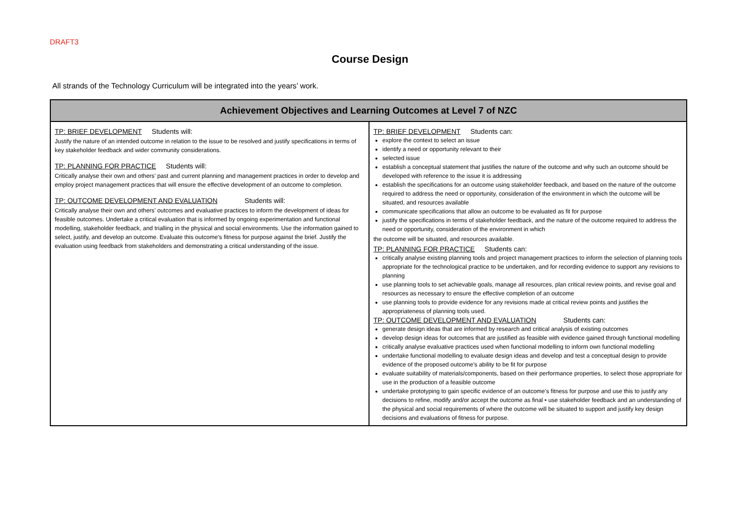DRAFT3
Course Design
All strands of the Technology Curriculum will be integrated into the years’ work.
| Achievement Objectives and Learning Outcomes at Level 7 of NZC | |
| --- | --- |
| TP: BRIEF DEVELOPMENT Students will: Justify the nature of an intended outcome in relation to the issue to be resolved and justify specifications in terms of key stakeholder feedback and wider community considerations. TP: PLANNING FOR PRACTICE Students will: Critically analyse their own and others’ past and current planning and management practices in order to develop and employ project management practices that will ensure the effective development of an outcome to completion. TP: OUTCOME DEVELOPMENT AND EVALUATION Students will: Critically analyse their own and others’ outcomes and evaluative practices to inform the development of ideas for feasible outcomes. Undertake a critical evaluation that is informed by ongoing experimentation and functional modelling, stakeholder feedback, and trialling in the physical and social environments. Use the information gained to select, justify, and develop an outcome. Evaluate this outcome’s fitness for purpose against the brief. Justify the evaluation using feedback from stakeholders and demonstrating a critical understanding of the issue. | TP: BRIEF DEVELOPMENT Students can: explore the context to select an issue identify a need or opportunity relevant to their selected issue establish a conceptual statement that justifies the nature of the outcome and why such an outcome should be developed with reference to the issue it is addressing establish the specifications for an outcome using stakeholder feedback, and based on the nature of the outcome required to address the need or opportunity, consideration of the environment in which the outcome will be situated, and resources available communicate specifications that allow an outcome to be evaluated as fit for purpose justify the specifications in terms of stakeholder feedback, and the nature of the outcome required to address the need or opportunity, consideration of the environment in which the outcome will be situated, and resources available. TP: PLANNING FOR PRACTICE Students can: critically analyse existing planning tools and project management practices to inform the selection of planning tools appropriate for the technological practice to be undertaken, and for recording evidence to support any revisions to planning use planning tools to set achievable goals, manage all resources, plan critical review points, and revise goal and resources as necessary to ensure the effective completion of an outcome use planning tools to provide evidence for any revisions made at critical review points and justifies the appropriateness of planning tools used. TP: OUTCOME DEVELOPMENT AND EVALUATION Students can: generate design ideas that are informed by research and critical analysis of existing outcomes develop design ideas for outcomes that are justified as feasible with evidence gained through functional modelling critically analyse evaluative practices used when functional modelling to inform own functional modelling undertake functional modelling to evaluate design ideas and develop and test a conceptual design to provide evidence of the proposed outcome’s ability to be fit for purpose evaluate suitability of materials/components, based on their performance properties, to select those appropriate for use in the production of a feasible outcome undertake prototyping to gain specific evidence of an outcome’s fitness for purpose and use this to justify any decisions to refine, modify and/or accept the outcome as final • use stakeholder feedback and an understanding of the physical and social requirements of where the outcome will be situated to support and justify key design decisions and evaluations of fitness for purpose. |